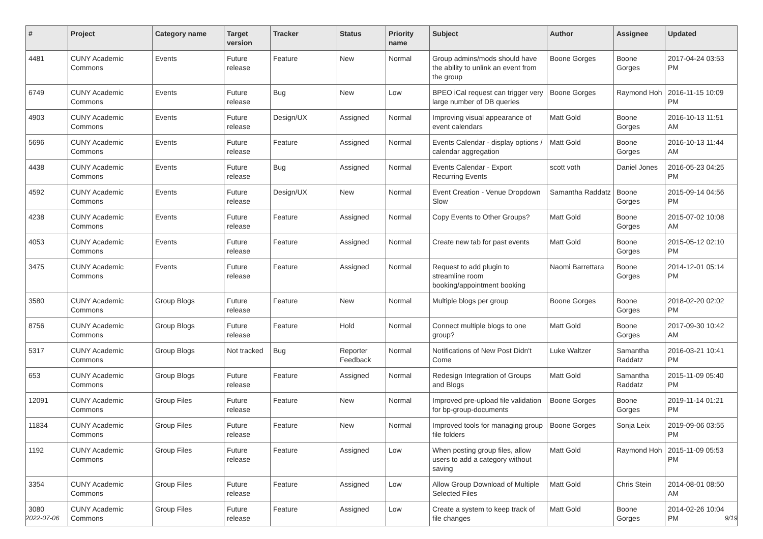| # | Project | Category name | Target version | Tracker | Status | Priority name | Subject | Author | Assignee | Updated |
| --- | --- | --- | --- | --- | --- | --- | --- | --- | --- | --- |
| 4481 | CUNY Academic Commons | Events | Future release | Feature | New | Normal | Group admins/mods should have the ability to unlink an event from the group | Boone Gorges | Boone Gorges | 2017-04-24 03:53 PM |
| 6749 | CUNY Academic Commons | Events | Future release | Bug | New | Low | BPEO iCal request can trigger very large number of DB queries | Boone Gorges | Raymond Hoh | 2016-11-15 10:09 PM |
| 4903 | CUNY Academic Commons | Events | Future release | Design/UX | Assigned | Normal | Improving visual appearance of event calendars | Matt Gold | Boone Gorges | 2016-10-13 11:51 AM |
| 5696 | CUNY Academic Commons | Events | Future release | Feature | Assigned | Normal | Events Calendar - display options / calendar aggregation | Matt Gold | Boone Gorges | 2016-10-13 11:44 AM |
| 4438 | CUNY Academic Commons | Events | Future release | Bug | Assigned | Normal | Events Calendar - Export Recurring Events | scott voth | Daniel Jones | 2016-05-23 04:25 PM |
| 4592 | CUNY Academic Commons | Events | Future release | Design/UX | New | Normal | Event Creation - Venue Dropdown Slow | Samantha Raddatz | Boone Gorges | 2015-09-14 04:56 PM |
| 4238 | CUNY Academic Commons | Events | Future release | Feature | Assigned | Normal | Copy Events to Other Groups? | Matt Gold | Boone Gorges | 2015-07-02 10:08 AM |
| 4053 | CUNY Academic Commons | Events | Future release | Feature | Assigned | Normal | Create new tab for past events | Matt Gold | Boone Gorges | 2015-05-12 02:10 PM |
| 3475 | CUNY Academic Commons | Events | Future release | Feature | Assigned | Normal | Request to add plugin to streamline room booking/appointment booking | Naomi Barrettara | Boone Gorges | 2014-12-01 05:14 PM |
| 3580 | CUNY Academic Commons | Group Blogs | Future release | Feature | New | Normal | Multiple blogs per group | Boone Gorges | Boone Gorges | 2018-02-20 02:02 PM |
| 8756 | CUNY Academic Commons | Group Blogs | Future release | Feature | Hold | Normal | Connect multiple blogs to one group? | Matt Gold | Boone Gorges | 2017-09-30 10:42 AM |
| 5317 | CUNY Academic Commons | Group Blogs | Not tracked | Bug | Reporter Feedback | Normal | Notifications of New Post Didn't Come | Luke Waltzer | Samantha Raddatz | 2016-03-21 10:41 PM |
| 653 | CUNY Academic Commons | Group Blogs | Future release | Feature | Assigned | Normal | Redesign Integration of Groups and Blogs | Matt Gold | Samantha Raddatz | 2015-11-09 05:40 PM |
| 12091 | CUNY Academic Commons | Group Files | Future release | Feature | New | Normal | Improved pre-upload file validation for bp-group-documents | Boone Gorges | Boone Gorges | 2019-11-14 01:21 PM |
| 11834 | CUNY Academic Commons | Group Files | Future release | Feature | New | Normal | Improved tools for managing group file folders | Boone Gorges | Sonja Leix | 2019-09-06 03:55 PM |
| 1192 | CUNY Academic Commons | Group Files | Future release | Feature | Assigned | Low | When posting group files, allow users to add a category without saving | Matt Gold | Raymond Hoh | 2015-11-09 05:53 PM |
| 3354 | CUNY Academic Commons | Group Files | Future release | Feature | Assigned | Low | Allow Group Download of Multiple Selected Files | Matt Gold | Chris Stein | 2014-08-01 08:50 AM |
| 3080 | CUNY Academic Commons | Group Files | Future release | Feature | Assigned | Low | Create a system to keep track of file changes | Matt Gold | Boone Gorges | 2014-02-26 10:04 PM |
2022-07-06 9/19